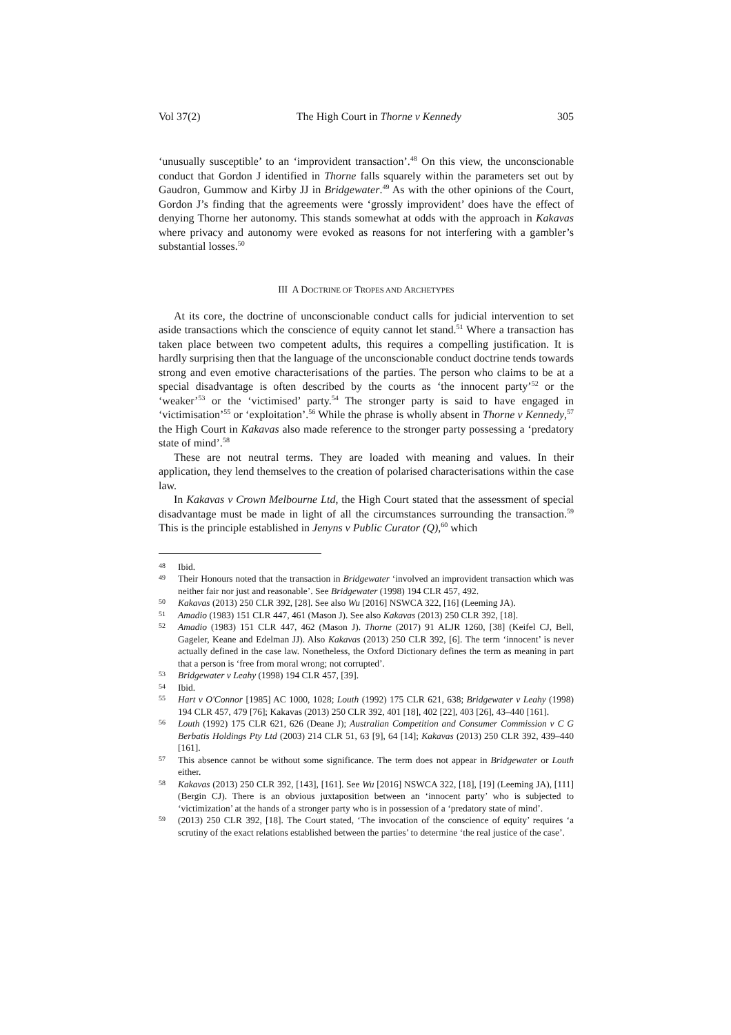Vol 37(2) The High Court in Thorne v Kennedy 305
‘unusually susceptible’ to an ‘improvident transaction’.<sup>48</sup> On this view, the unconscionable conduct that Gordon J identified in Thorne falls squarely within the parameters set out by Gaudron, Gummow and Kirby JJ in Bridgewater.<sup>49</sup> As with the other opinions of the Court, Gordon J’s finding that the agreements were ‘grossly improvident’ does have the effect of denying Thorne her autonomy. This stands somewhat at odds with the approach in Kakavas where privacy and autonomy were evoked as reasons for not interfering with a gambler’s substantial losses.<sup>50</sup>
III A DOCTRINE OF TROPES AND ARCHETYPES
At its core, the doctrine of unconscionable conduct calls for judicial intervention to set aside transactions which the conscience of equity cannot let stand.<sup>51</sup> Where a transaction has taken place between two competent adults, this requires a compelling justification. It is hardly surprising then that the language of the unconscionable conduct doctrine tends towards strong and even emotive characterisations of the parties. The person who claims to be at a special disadvantage is often described by the courts as ‘the innocent party’<sup>52</sup> or the ‘weaker’<sup>53</sup> or the ‘victimised’ party.<sup>54</sup> The stronger party is said to have engaged in ‘victimisation’<sup>55</sup> or ‘exploitation’.<sup>56</sup> While the phrase is wholly absent in Thorne v Kennedy,<sup>57</sup> the High Court in Kakavas also made reference to the stronger party possessing a ‘predatory state of mind’.<sup>58</sup>
These are not neutral terms. They are loaded with meaning and values. In their application, they lend themselves to the creation of polarised characterisations within the case law.
In Kakavas v Crown Melbourne Ltd, the High Court stated that the assessment of special disadvantage must be made in light of all the circumstances surrounding the transaction.<sup>59</sup> This is the principle established in Jenyns v Public Curator (Q),<sup>60</sup> which
48 Ibid.
49 Their Honours noted that the transaction in Bridgewater ‘involved an improvident transaction which was neither fair nor just and reasonable’. See Bridgewater (1998) 194 CLR 457, 492.
50 Kakavas (2013) 250 CLR 392, [28]. See also Wu [2016] NSWCA 322, [16] (Leeming JA).
51 Amadio (1983) 151 CLR 447, 461 (Mason J). See also Kakavas (2013) 250 CLR 392, [18].
52 Amadio (1983) 151 CLR 447, 462 (Mason J). Thorne (2017) 91 ALJR 1260, [38] (Keifel CJ, Bell, Gageler, Keane and Edelman JJ). Also Kakavas (2013) 250 CLR 392, [6]. The term ‘innocent’ is never actually defined in the case law. Nonetheless, the Oxford Dictionary defines the term as meaning in part that a person is ‘free from moral wrong; not corrupted’.
53 Bridgewater v Leahy (1998) 194 CLR 457, [39].
54 Ibid.
55 Hart v O'Connor [1985] AC 1000, 1028; Louth (1992) 175 CLR 621, 638; Bridgewater v Leahy (1998) 194 CLR 457, 479 [76]; Kakavas (2013) 250 CLR 392, 401 [18], 402 [22], 403 [26], 43–440 [161].
56 Louth (1992) 175 CLR 621, 626 (Deane J); Australian Competition and Consumer Commission v C G Berbatis Holdings Pty Ltd (2003) 214 CLR 51, 63 [9], 64 [14]; Kakavas (2013) 250 CLR 392, 439–440 [161].
57 This absence cannot be without some significance. The term does not appear in Bridgewater or Louth either.
58 Kakavas (2013) 250 CLR 392, [143], [161]. See Wu [2016] NSWCA 322, [18], [19] (Leeming JA), [111] (Bergin CJ). There is an obvious juxtaposition between an ‘innocent party’ who is subjected to ‘victimization’ at the hands of a stronger party who is in possession of a ‘predatory state of mind’.
59 (2013) 250 CLR 392, [18]. The Court stated, ‘The invocation of the conscience of equity’ requires ‘a scrutiny of the exact relations established between the parties’ to determine ‘the real justice of the case’.